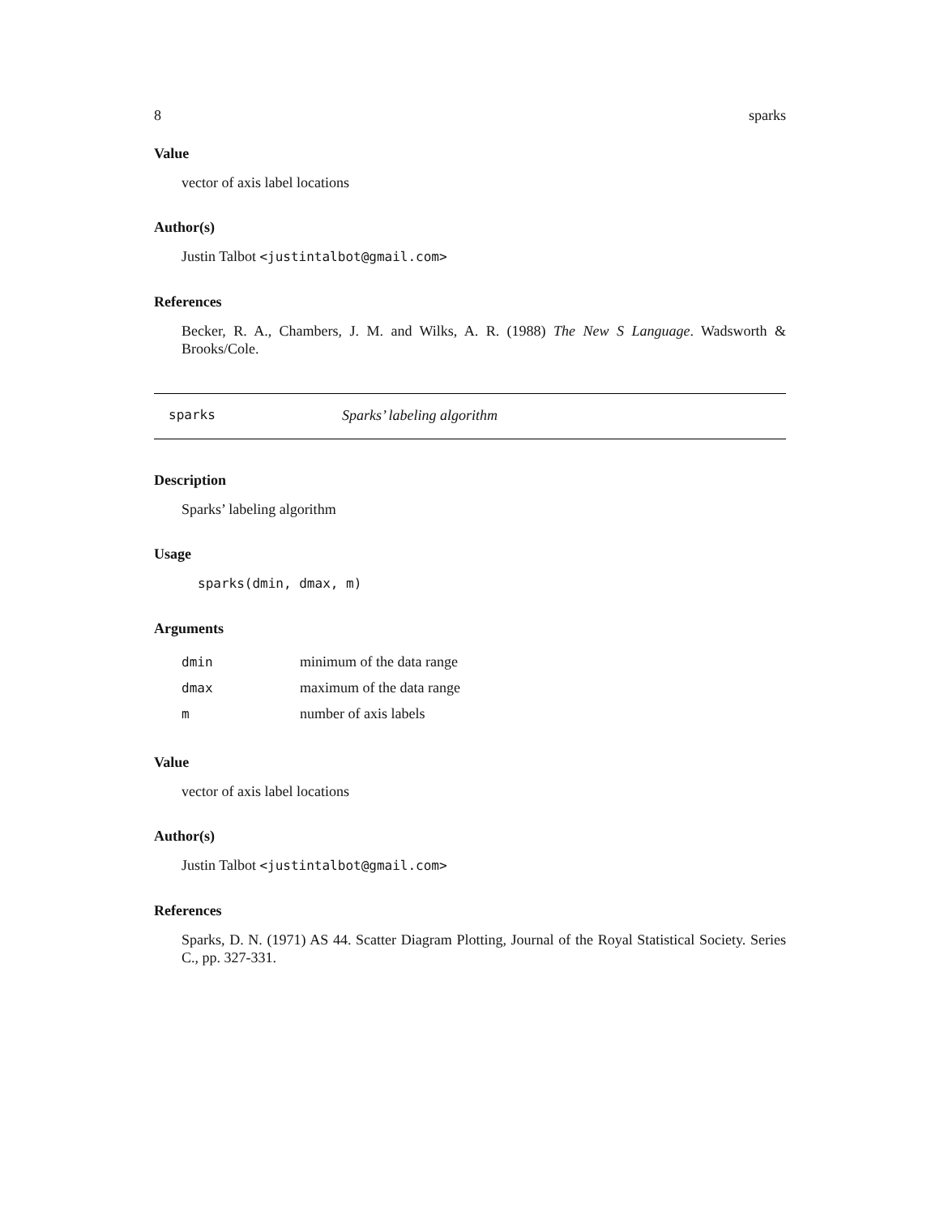8 sparks
Value
vector of axis label locations
Author(s)
Justin Talbot <justintalbot@gmail.com>
References
Becker, R. A., Chambers, J. M. and Wilks, A. R. (1988) The New S Language. Wadsworth & Brooks/Cole.
sparks Sparks’ labeling algorithm
Description
Sparks’ labeling algorithm
Usage
sparks(dmin, dmax, m)
Arguments
| dmin | minimum of the data range |
| dmax | maximum of the data range |
| m | number of axis labels |
Value
vector of axis label locations
Author(s)
Justin Talbot <justintalbot@gmail.com>
References
Sparks, D. N. (1971) AS 44. Scatter Diagram Plotting, Journal of the Royal Statistical Society. Series C., pp. 327-331.